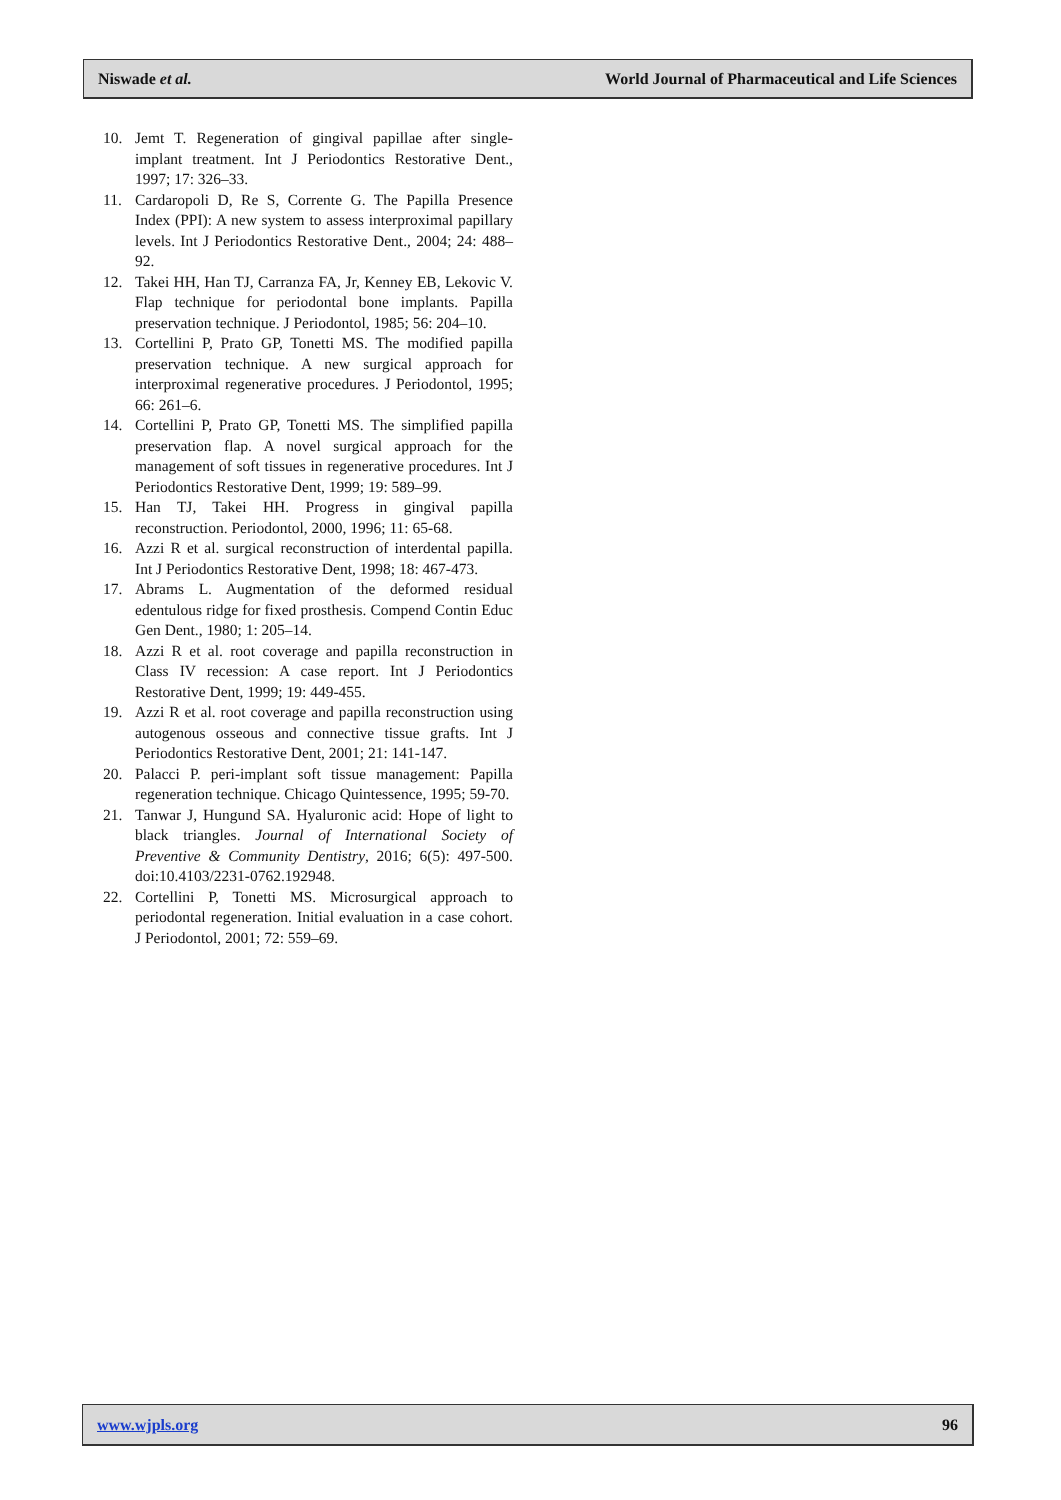Niswade et al. World Journal of Pharmaceutical and Life Sciences
10. Jemt T. Regeneration of gingival papillae after single-implant treatment. Int J Periodontics Restorative Dent., 1997; 17: 326–33.
11. Cardaropoli D, Re S, Corrente G. The Papilla Presence Index (PPI): A new system to assess interproximal papillary levels. Int J Periodontics Restorative Dent., 2004; 24: 488–92.
12. Takei HH, Han TJ, Carranza FA, Jr, Kenney EB, Lekovic V. Flap technique for periodontal bone implants. Papilla preservation technique. J Periodontol, 1985; 56: 204–10.
13. Cortellini P, Prato GP, Tonetti MS. The modified papilla preservation technique. A new surgical approach for interproximal regenerative procedures. J Periodontol, 1995; 66: 261–6.
14. Cortellini P, Prato GP, Tonetti MS. The simplified papilla preservation flap. A novel surgical approach for the management of soft tissues in regenerative procedures. Int J Periodontics Restorative Dent, 1999; 19: 589–99.
15. Han TJ, Takei HH. Progress in gingival papilla reconstruction. Periodontol, 2000, 1996; 11: 65-68.
16. Azzi R et al. surgical reconstruction of interdental papilla. Int J Periodontics Restorative Dent, 1998; 18: 467-473.
17. Abrams L. Augmentation of the deformed residual edentulous ridge for fixed prosthesis. Compend Contin Educ Gen Dent., 1980; 1: 205–14.
18. Azzi R et al. root coverage and papilla reconstruction in Class IV recession: A case report. Int J Periodontics Restorative Dent, 1999; 19: 449-455.
19. Azzi R et al. root coverage and papilla reconstruction using autogenous osseous and connective tissue grafts. Int J Periodontics Restorative Dent, 2001; 21: 141-147.
20. Palacci P. peri-implant soft tissue management: Papilla regeneration technique. Chicago Quintessence, 1995; 59-70.
21. Tanwar J, Hungund SA. Hyaluronic acid: Hope of light to black triangles. Journal of International Society of Preventive & Community Dentistry, 2016; 6(5): 497-500. doi:10.4103/2231-0762.192948.
22. Cortellini P, Tonetti MS. Microsurgical approach to periodontal regeneration. Initial evaluation in a case cohort. J Periodontol, 2001; 72: 559–69.
www.wjpls.org 96